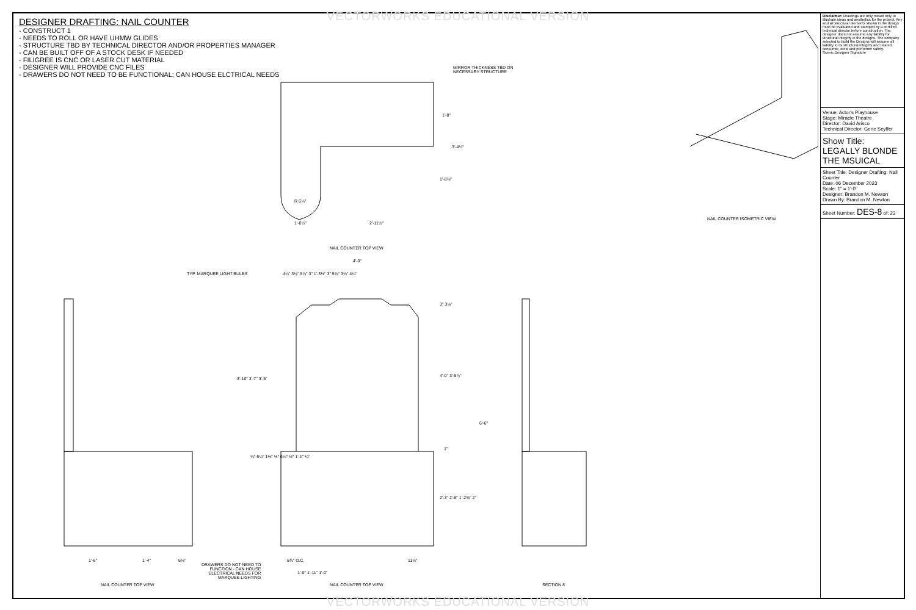VECTORWORKS EDUCATIONAL VERSION
DESIGNER DRAFTING: NAIL COUNTER
- CONSTRUCT 1
- NEEDS TO ROLL OR HAVE UHMW GLIDES
- STRUCTURE TBD BY TECHNICAL DIRECTOR AND/OR PROPERTIES MANAGER
- CAN BE BUILT OFF OF A STOCK DESK IF NEEDED
- FILIGREE IS CNC OR LASER CUT MATERIAL
- DESIGNER WILL PROVIDE CNC FILES
- DRAWERS DO NOT NEED TO BE FUNCTIONAL; CAN HOUSE ELCTRICAL NEEDS
MIRROR THICKNESS TBD ON
NECESSARY STRUCTURE
1'-8"
3'-4¼"
1'-8⅛"
R 6¼"
1'-0½" 2'-11½"
NAIL COUNTER TOP VIEW
NAIL COUNTER ISOMETRIC VIEW
4'-0"
4¼" 3⅛" 5⅞" 3" 1'-3½" 3" 5⅞" 3⅛" 4¼"
TYP. MARQUEE LIGHT BULBS
3'-10" 3'-7" 3'-5"
3" 3⅛"
4'-0" 3'-5⅞"
6'-6"
1"
¼" 6¼" 1½" ½" 6¼" ½" 1'-1" ¼"
2'-3" 2'-6" 1'-2⅜" 2"
1'-6" 1'-4" 6⅛" 5¾" O.C. 11½"
DRAWERS DO NOT NEED TO
FUNCTION - CAN HOUSE
ELECTRICAL NEEDS FOR
MARQUEE LIGHTING
1'-0" 1'-11" 1'-0"
NAIL COUNTER TOP VIEW NAIL COUNTER TOP VIEW SECTION 8
Disclaimer: Drawings are only meant only to illustrate ideas and aesthetics for the project. Any and all structural elements shown in the design must be evaluated and stamped by a certified technical director before construction. The designer does not assume any liability for structural integrity in the designs. The company selected to build the Designs will assume all liability to its structural integrity and related consumer, crew and performer safety.
Scenic Designer Signature
Venue: Actor's Playhouse
Stage: Miracle Theatre
Director: David Arisco
Technical Director: Gene Seyffer
Show Title: LEGALLY BLONDE THE MSUICAL
Sheet Title: Designer Drafting: Nail Counter
Date: 06 December 2023
Scale: 1" = 1'-0"
Designer: Brandon M. Newton
Drawn By: Brandon M. Newton
Sheet Number: DES-8 of: 23
VECTORWORKS EDUCATIONAL VERSION